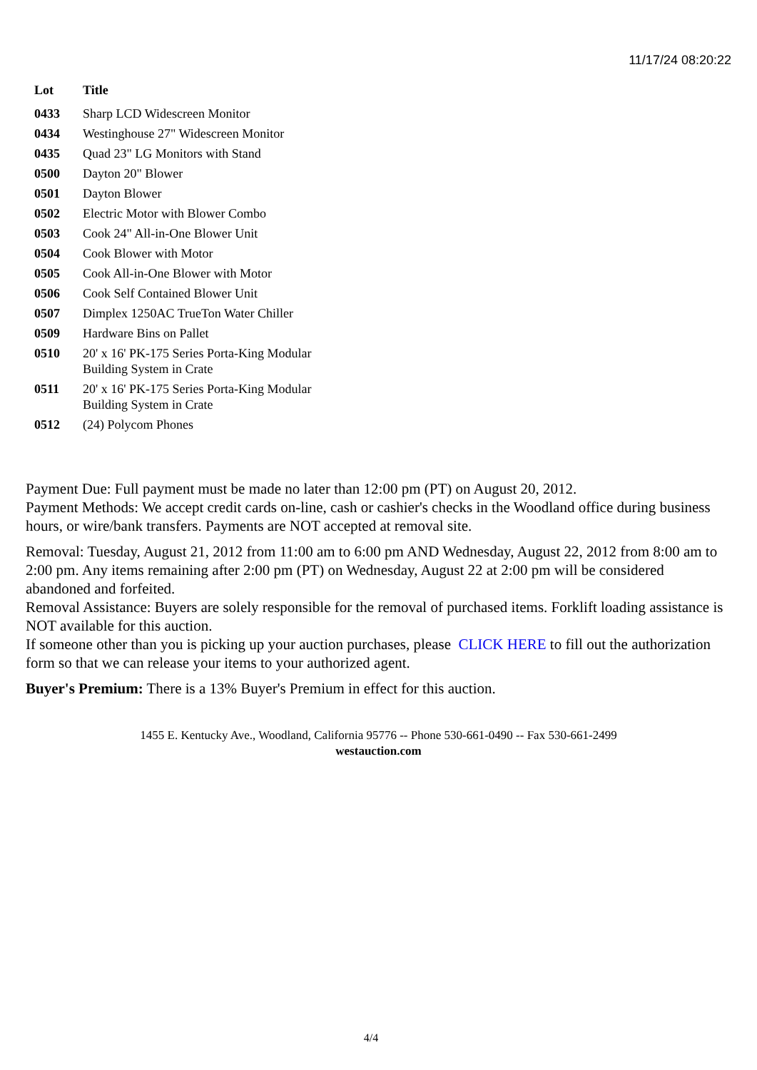11/17/24 08:20:22
| Lot | Title |
| --- | --- |
| 0433 | Sharp LCD Widescreen Monitor |
| 0434 | Westinghouse 27" Widescreen Monitor |
| 0435 | Quad 23" LG Monitors with Stand |
| 0500 | Dayton 20" Blower |
| 0501 | Dayton Blower |
| 0502 | Electric Motor with Blower Combo |
| 0503 | Cook 24" All-in-One Blower Unit |
| 0504 | Cook Blower with Motor |
| 0505 | Cook All-in-One Blower with Motor |
| 0506 | Cook Self Contained Blower Unit |
| 0507 | Dimplex 1250AC TrueTon Water Chiller |
| 0509 | Hardware Bins on Pallet |
| 0510 | 20' x 16' PK-175 Series Porta-King Modular Building System in Crate |
| 0511 | 20' x 16' PK-175 Series Porta-King Modular Building System in Crate |
| 0512 | (24) Polycom Phones |
Payment Due: Full payment must be made no later than 12:00 pm (PT) on August 20, 2012.
Payment Methods: We accept credit cards on-line, cash or cashier's checks in the Woodland office during business hours, or wire/bank transfers. Payments are NOT accepted at removal site.
Removal: Tuesday, August 21, 2012 from 11:00 am to 6:00 pm AND Wednesday, August 22, 2012 from 8:00 am to 2:00 pm. Any items remaining after 2:00 pm (PT) on Wednesday, August 22 at 2:00 pm will be considered abandoned and forfeited.
Removal Assistance: Buyers are solely responsible for the removal of purchased items. Forklift loading assistance is NOT available for this auction.
If someone other than you is picking up your auction purchases, please CLICK HERE to fill out the authorization form so that we can release your items to your authorized agent.
Buyer's Premium: There is a 13% Buyer's Premium in effect for this auction.
1455 E. Kentucky Ave., Woodland, California 95776 -- Phone 530-661-0490 -- Fax 530-661-2499
westauction.com
4/4